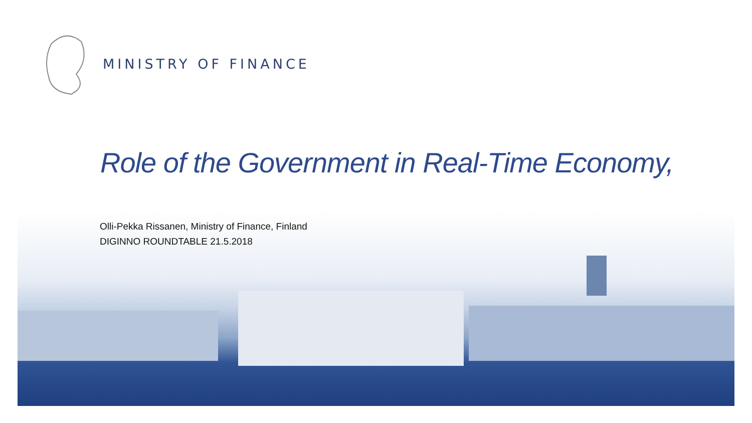MINISTRY OF FINANCE
Role of the Government in Real-Time Economy,
Olli-Pekka Rissanen, Ministry of Finance, Finland
DIGINNO ROUNDTABLE 21.5.2018